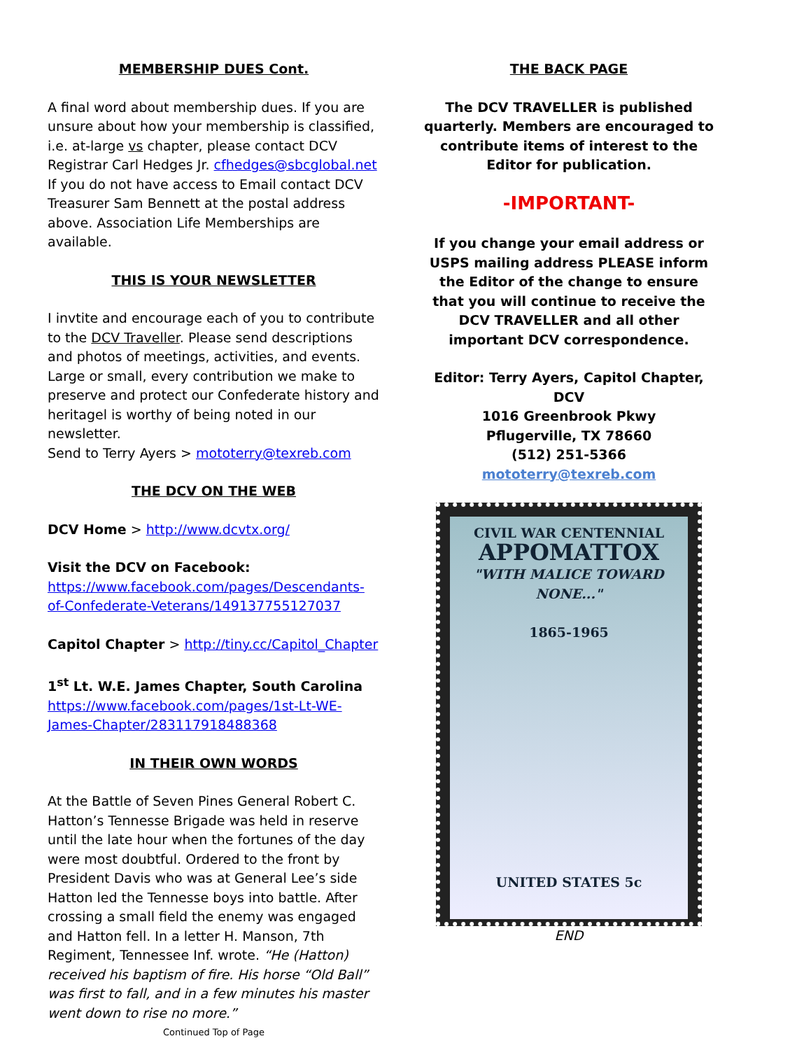MEMBERSHIP DUES Cont.
A final word about membership dues. If you are unsure about how your membership is classified, i.e. at-large vs chapter, please contact DCV Registrar Carl Hedges Jr. cfhedges@sbcglobal.net If you do not have access to Email contact DCV Treasurer Sam Bennett at the postal address above. Association Life Memberships are available.
THIS IS YOUR NEWSLETTER
I invtite and encourage each of you to contribute to the DCV Traveller. Please send descriptions and photos of meetings, activities, and events. Large or small, every contribution we make to preserve and protect our Confederate history and heritagel is worthy of being noted in our newsletter.
Send to Terry Ayers > mototerry@texreb.com
THE DCV ON THE WEB
DCV Home > http://www.dcvtx.org/
Visit the DCV on Facebook:
https://www.facebook.com/pages/Descendants-of-Confederate-Veterans/149137755127037
Capitol Chapter > http://tiny.cc/Capitol_Chapter
1<sup>st</sup> Lt. W.E. James Chapter, South Carolina
https://www.facebook.com/pages/1st-Lt-WE-James-Chapter/283117918488368
IN THEIR OWN WORDS
At the Battle of Seven Pines General Robert C. Hatton’s Tennesse Brigade was held in reserve until the late hour when the fortunes of the day were most doubtful. Ordered to the front by President Davis who was at General Lee’s side Hatton led the Tennesse boys into battle. After crossing a small field the enemy was engaged and Hatton fell. In a letter H. Manson, 7th Regiment, Tennessee Inf. wrote. “He (Hatton) received his baptism of fire. His horse “Old Ball” was first to fall, and in a few minutes his master went down to rise no more.”
Continued Top of Page
THE BACK PAGE
The DCV TRAVELLER is published quarterly. Members are encouraged to contribute items of interest to the Editor for publication.
-IMPORTANT-
If you change your email address or USPS mailing address PLEASE inform the Editor of the change to ensure that you will continue to receive the DCV TRAVELLER and all other important DCV correspondence.
Editor: Terry Ayers, Capitol Chapter, DCV
1016 Greenbrook Pkwy
Pflugerville, TX 78660
(512) 251-5366
mototerry@texreb.com
CIVIL WAR CENTENNIAL
APPOMATTOX
"WITH MALICE TOWARD NONE..."
1865-1965
UNITED STATES 5c
END